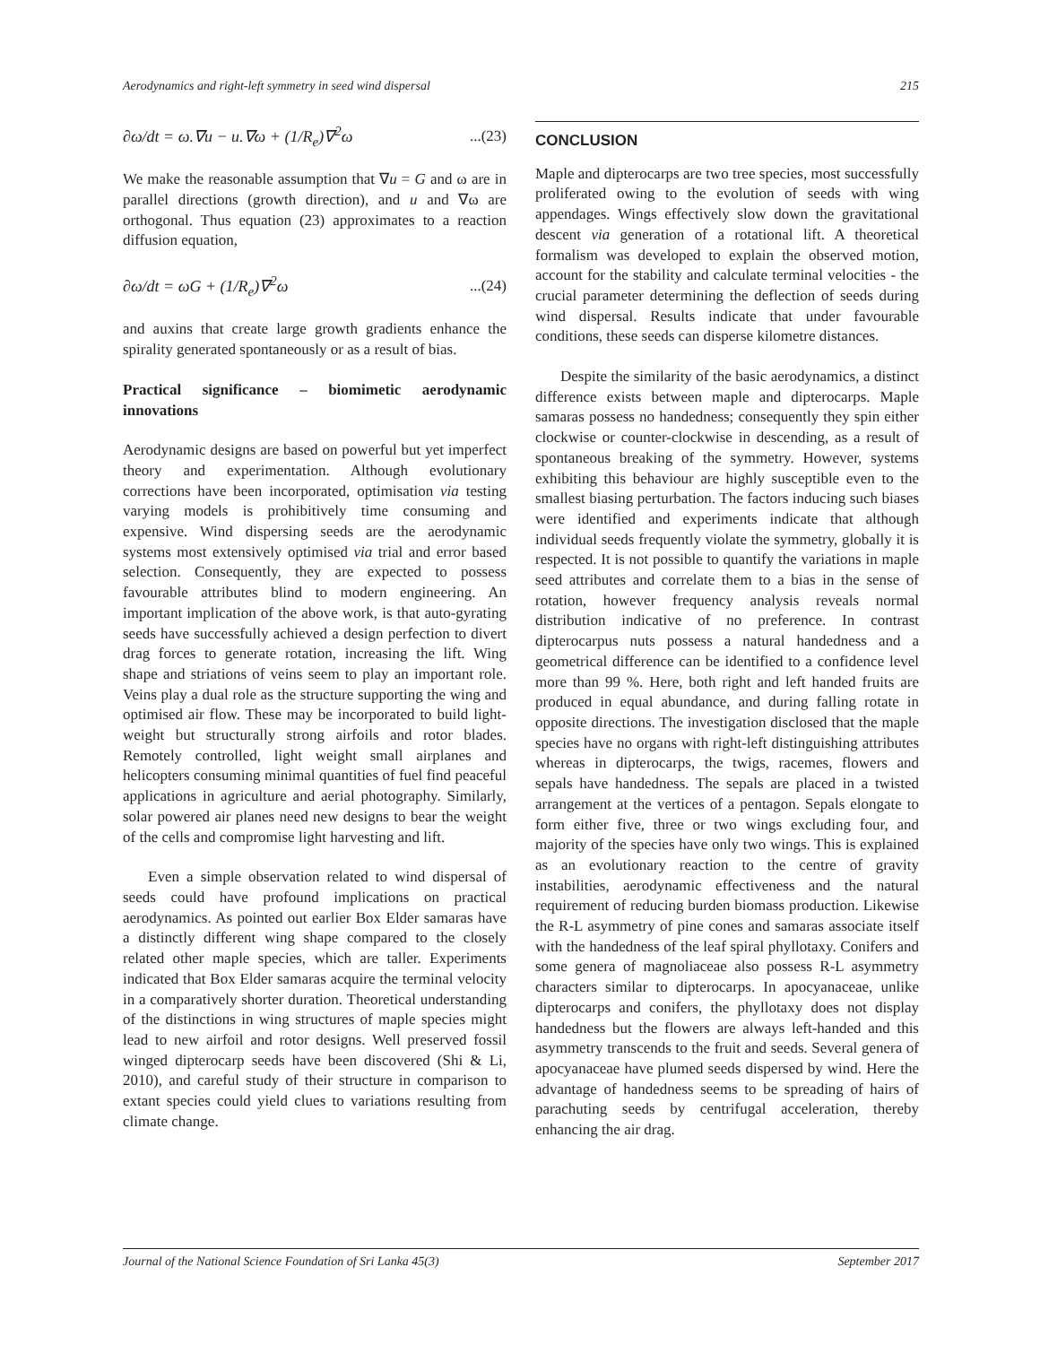Aerodynamics and right-left symmetry in seed wind dispersal 215
∂ω/dt = ω.∇u − u.∇ω + (1/R<sub>e</sub>)∇<sup>2</sup>ω...(23)
We make the reasonable assumption that ∇u = G and ω are in parallel directions (growth direction), and u and ∇ω are orthogonal. Thus equation (23) approximates to a reaction diffusion equation,
∂ω/dt = ωG + (1/R<sub>e</sub>)∇<sup>2</sup>ω...(24)
and auxins that create large growth gradients enhance the spirality generated spontaneously or as a result of bias.
Practical significance – biomimetic aerodynamic innovations
Aerodynamic designs are based on powerful but yet imperfect theory and experimentation. Although evolutionary corrections have been incorporated, optimisation via testing varying models is prohibitively time consuming and expensive. Wind dispersing seeds are the aerodynamic systems most extensively optimised via trial and error based selection. Consequently, they are expected to possess favourable attributes blind to modern engineering. An important implication of the above work, is that auto-gyrating seeds have successfully achieved a design perfection to divert drag forces to generate rotation, increasing the lift. Wing shape and striations of veins seem to play an important role. Veins play a dual role as the structure supporting the wing and optimised air flow. These may be incorporated to build light-weight but structurally strong airfoils and rotor blades. Remotely controlled, light weight small airplanes and helicopters consuming minimal quantities of fuel find peaceful applications in agriculture and aerial photography. Similarly, solar powered air planes need new designs to bear the weight of the cells and compromise light harvesting and lift.
Even a simple observation related to wind dispersal of seeds could have profound implications on practical aerodynamics. As pointed out earlier Box Elder samaras have a distinctly different wing shape compared to the closely related other maple species, which are taller. Experiments indicated that Box Elder samaras acquire the terminal velocity in a comparatively shorter duration. Theoretical understanding of the distinctions in wing structures of maple species might lead to new airfoil and rotor designs. Well preserved fossil winged dipterocarp seeds have been discovered (Shi & Li, 2010), and careful study of their structure in comparison to extant species could yield clues to variations resulting from climate change.
CONCLUSION
Maple and dipterocarps are two tree species, most successfully proliferated owing to the evolution of seeds with wing appendages. Wings effectively slow down the gravitational descent via generation of a rotational lift. A theoretical formalism was developed to explain the observed motion, account for the stability and calculate terminal velocities - the crucial parameter determining the deflection of seeds during wind dispersal. Results indicate that under favourable conditions, these seeds can disperse kilometre distances.
Despite the similarity of the basic aerodynamics, a distinct difference exists between maple and dipterocarps. Maple samaras possess no handedness; consequently they spin either clockwise or counter-clockwise in descending, as a result of spontaneous breaking of the symmetry. However, systems exhibiting this behaviour are highly susceptible even to the smallest biasing perturbation. The factors inducing such biases were identified and experiments indicate that although individual seeds frequently violate the symmetry, globally it is respected. It is not possible to quantify the variations in maple seed attributes and correlate them to a bias in the sense of rotation, however frequency analysis reveals normal distribution indicative of no preference. In contrast dipterocarpus nuts possess a natural handedness and a geometrical difference can be identified to a confidence level more than 99 %. Here, both right and left handed fruits are produced in equal abundance, and during falling rotate in opposite directions. The investigation disclosed that the maple species have no organs with right-left distinguishing attributes whereas in dipterocarps, the twigs, racemes, flowers and sepals have handedness. The sepals are placed in a twisted arrangement at the vertices of a pentagon. Sepals elongate to form either five, three or two wings excluding four, and majority of the species have only two wings. This is explained as an evolutionary reaction to the centre of gravity instabilities, aerodynamic effectiveness and the natural requirement of reducing burden biomass production. Likewise the R-L asymmetry of pine cones and samaras associate itself with the handedness of the leaf spiral phyllotaxy. Conifers and some genera of magnoliaceae also possess R-L asymmetry characters similar to dipterocarps. In apocyanaceae, unlike dipterocarps and conifers, the phyllotaxy does not display handedness but the flowers are always left-handed and this asymmetry transcends to the fruit and seeds. Several genera of apocyanaceae have plumed seeds dispersed by wind. Here the advantage of handedness seems to be spreading of hairs of parachuting seeds by centrifugal acceleration, thereby enhancing the air drag.
Journal of the National Science Foundation of Sri Lanka 45(3) September 2017